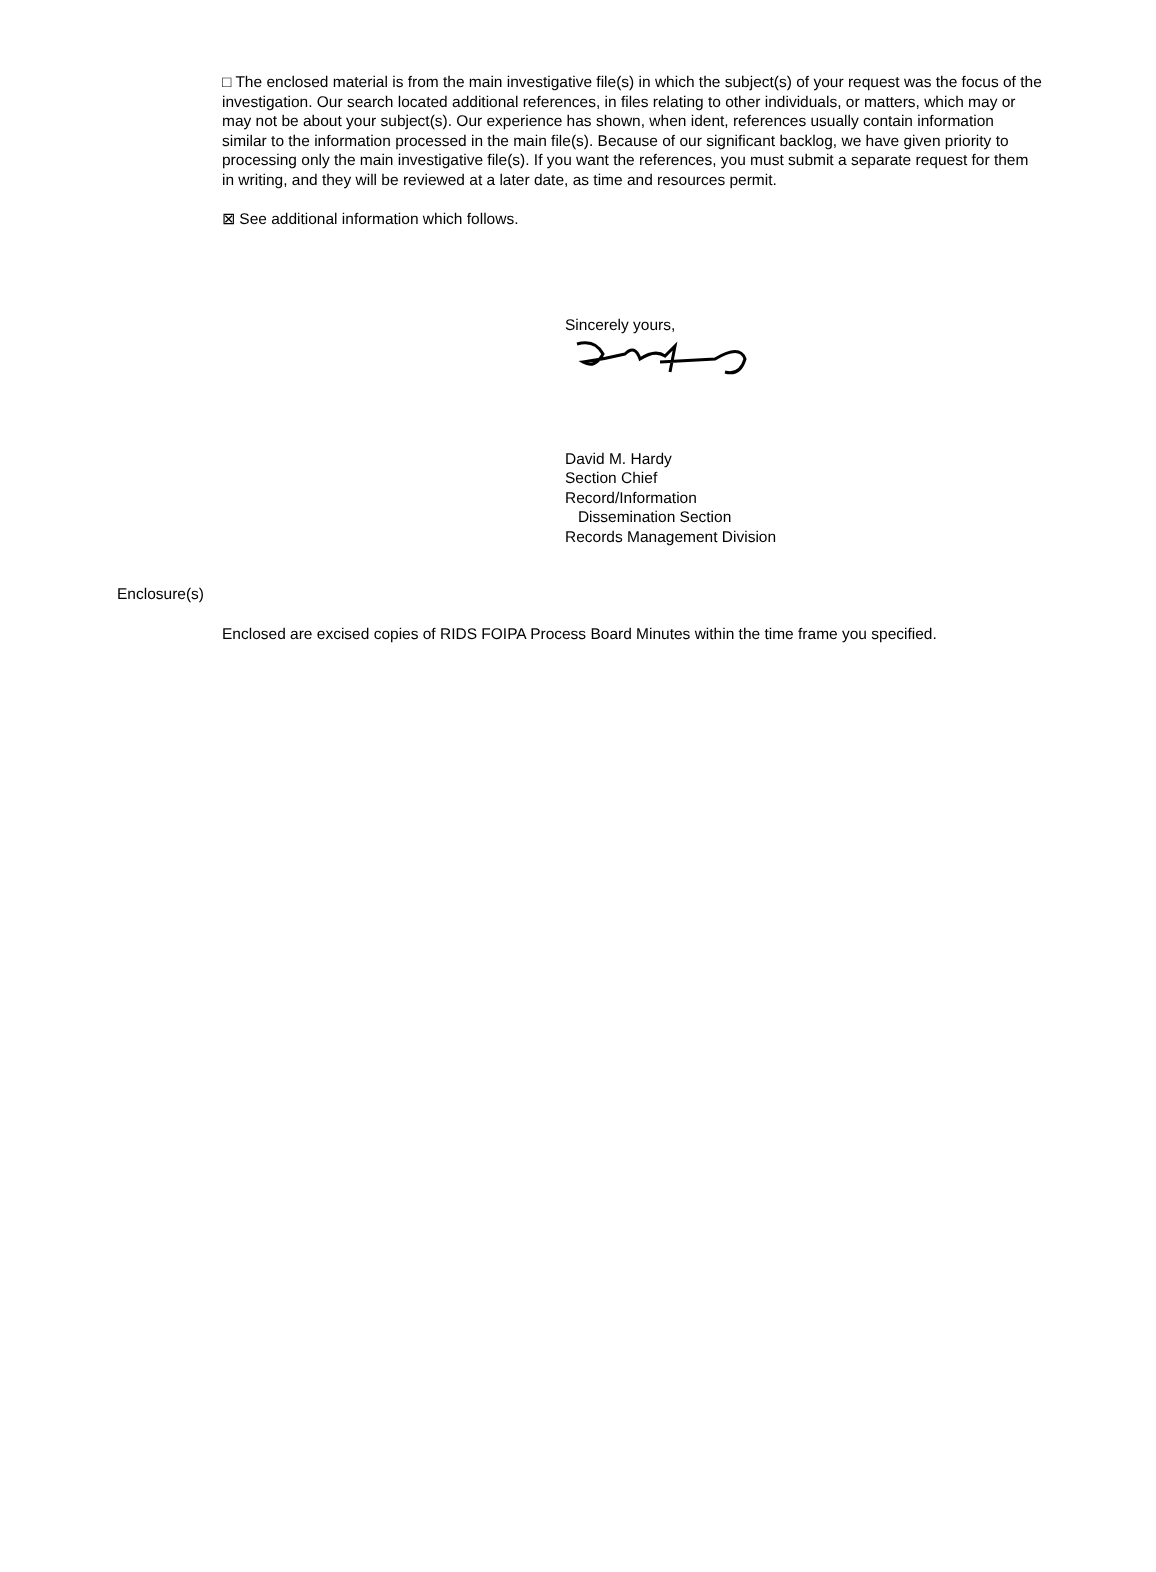□ The enclosed material is from the main investigative file(s) in which the subject(s) of your request was the focus of the investigation. Our search located additional references, in files relating to other individuals, or matters, which may or may not be about your subject(s). Our experience has shown, when ident, references usually contain information similar to the information processed in the main file(s). Because of our significant backlog, we have given priority to processing only the main investigative file(s). If you want the references, you must submit a separate request for them in writing, and they will be reviewed at a later date, as time and resources permit.
⊠ See additional information which follows.
Sincerely yours,
David M. Hardy
Section Chief
Record/Information
Dissemination Section
Records Management Division
Enclosure(s)
Enclosed are excised copies of RIDS FOIPA Process Board Minutes within the time frame you specified.